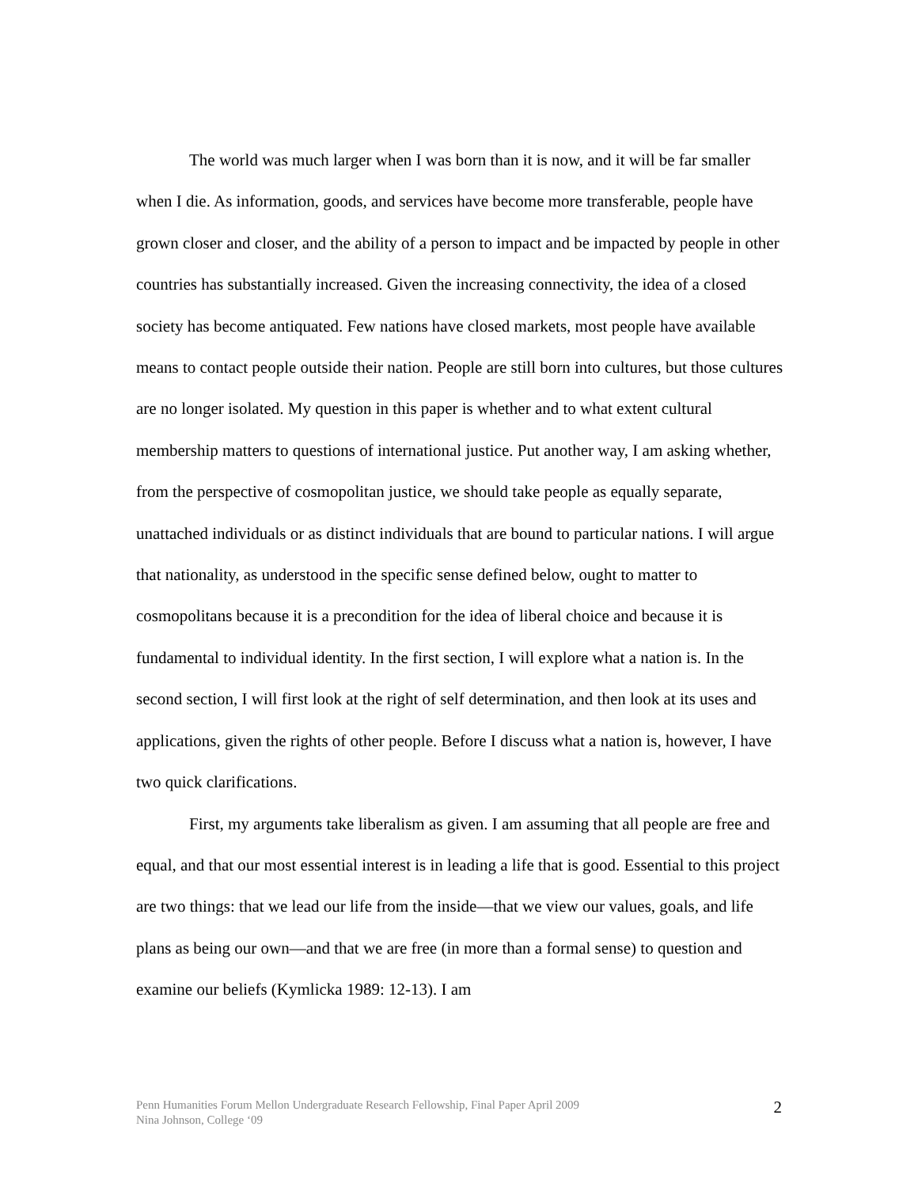The world was much larger when I was born than it is now, and it will be far smaller when I die. As information, goods, and services have become more transferable, people have grown closer and closer, and the ability of a person to impact and be impacted by people in other countries has substantially increased. Given the increasing connectivity, the idea of a closed society has become antiquated. Few nations have closed markets, most people have available means to contact people outside their nation. People are still born into cultures, but those cultures are no longer isolated. My question in this paper is whether and to what extent cultural membership matters to questions of international justice. Put another way, I am asking whether, from the perspective of cosmopolitan justice, we should take people as equally separate, unattached individuals or as distinct individuals that are bound to particular nations. I will argue that nationality, as understood in the specific sense defined below, ought to matter to cosmopolitans because it is a precondition for the idea of liberal choice and because it is fundamental to individual identity. In the first section, I will explore what a nation is. In the second section, I will first look at the right of self determination, and then look at its uses and applications, given the rights of other people. Before I discuss what a nation is, however, I have two quick clarifications.
First, my arguments take liberalism as given. I am assuming that all people are free and equal, and that our most essential interest is in leading a life that is good. Essential to this project are two things: that we lead our life from the inside—that we view our values, goals, and life plans as being our own—and that we are free (in more than a formal sense) to question and examine our beliefs (Kymlicka 1989: 12-13). I am
Penn Humanities Forum Mellon Undergraduate Research Fellowship, Final Paper April 2009
Nina Johnson, College ‘09
2